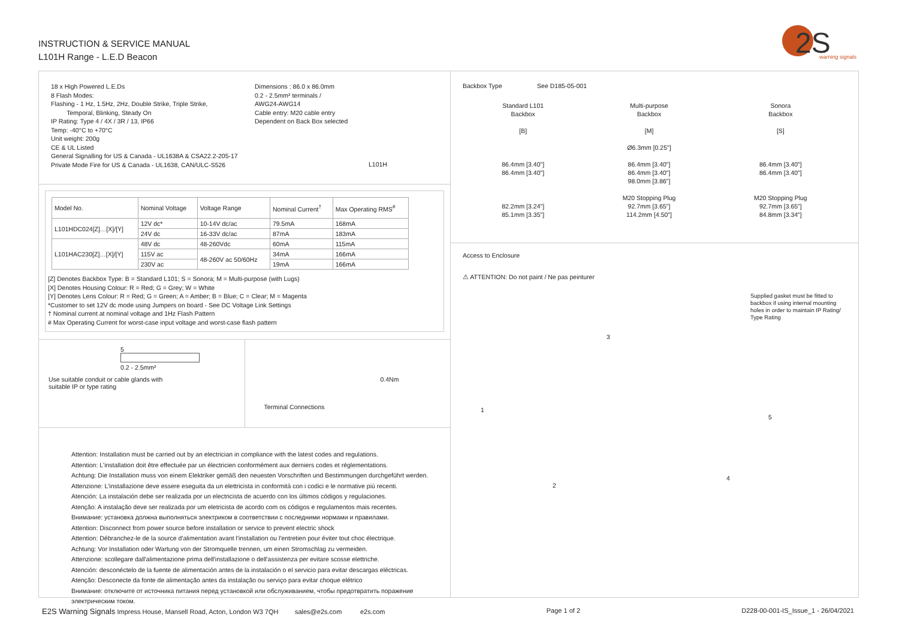INSTRUCTION & SERVICE MANUAL
L101H Range - L.E.D Beacon
2S
warning signals
18 x High Powered L.E.Ds
8 Flash Modes:
Flashing - 1 Hz, 1.5Hz, 2Hz, Double Strike, Triple Strike,
Temporal, Blinking, Steady On
IP Rating: Type 4 / 4X / 3R / 13, IP66
Temp: -40°C to +70°C
Unit weight: 200g
CE & UL Listed
General Signalling for US & Canada - UL1638A & CSA22.2-205-17
Private Mode Fire for US & Canada - UL1638, CAN/ULC-S526
Dimensions : 86.0 x 86.0mm
0.2 - 2.5mm² terminals /
AWG24-AWG14
Cable entry: M20 cable entry
Dependent on Back Box selected
L101H
| Model No. | Nominal Voltage | Voltage Range | Nominal Current<sup>†</sup> | Max Operating RMS<sup>#</sup> |
| --- | --- | --- | --- | --- |
| L101HDC024[Z]…[X]/[Y] | 12V dc* | 10-14V dc/ac | 79.5mA | 168mA |
| | 24V dc | 16-33V dc/ac | 87mA | 183mA |
| L101HAC230[Z]…[X]/[Y] | 48V dc | 48-260Vdc | 60mA | 115mA |
| | 115V ac | 48-260V ac 50/60Hz | 34mA | 166mA |
| | 230V ac | | 19mA | 166mA |
[Z] Denotes Backbox Type: B = Standard L101; S = Sonora; M = Multi-purpose (with Lugs)
[X] Denotes Housing Colour: R = Red; G = Grey; W = White
[Y] Denotes Lens Colour: R = Red; G = Green; A = Amber; B = Blue; C = Clear; M = Magenta
*Customer to set 12V dc mode using Jumpers on board - See DC Voltage Link Settings
† Nominal current at nominal voltage and 1Hz Flash Pattern
# Max Operating Current for worst-case input voltage and worst-case flash pattern
5
0.2 - 2.5mm²
Use suitable conduit or cable glands with
suitable IP or type rating
0.4Nm
Terminal Connections
Attention: Installation must be carried out by an electrician in compliance with the latest codes and regulations.
Attention: L'installation doit être effectuée par un électricien conformément aux derniers codes et réglementations.
Achtung: Die Installation muss von einem Elektriker gemäß den neuesten Vorschriften und Bestimmungen durchgeführt werden.
Attenzione: L'installazione deve essere eseguita da un elettricista in conformità con i codici e le normative più recenti.
Atención: La instalación debe ser realizada por un electricista de acuerdo con los últimos códigos y regulaciones.
Atenção: A instalação deve ser realizada por um eletricista de acordo com os códigos e regulamentos mais recentes.
Внимание: установка должна выполняться электриком в соответствии с последними нормами и правилами.
Attention: Disconnect from power source before installation or service to prevent electric shock
Attention: Débranchez-le de la source d'alimentation avant l'installation ou l'entretien pour éviter tout choc électrique.
Achtung: Vor Installation oder Wartung von der Stromquelle trennen, um einen Stromschlag zu vermeiden.
Attenzione: scollegare dall'alimentazione prima dell'installazione o dell'assistenza per evitare scosse elettriche.
Atención: desconéctelo de la fuente de alimentación antes de la instalación o el servicio para evitar descargas eléctricas.
Atenção: Desconecte da fonte de alimentação antes da instalação ou serviço para evitar choque elétrico
Внимание: отключите от источника питания перед установкой или обслуживанием, чтобы предотвратить поражение
электрическим током.
Backbox Type See D185-05-001
Standard L101
Backbox
[B]
86.4mm [3.40"]
86.4mm [3.40"]
82.2mm [3.24"]
85.1mm [3.35"]
Multi-purpose
Backbox
[M]
Ø6.3mm [0.25"]
86.4mm [3.40"]
86.4mm [3.40"]
98.0mm [3.86"]
M20 Stopping Plug
92.7mm [3.65"]
114.2mm [4.50"]
Sonora
Backbox
[S]
86.4mm [3.40"]
86.4mm [3.40"]
M20 Stopping Plug
92.7mm [3.65"]
84.8mm [3.34"]
Access to Enclosure
⚠ ATTENTION: Do not paint / Ne pas peinturer
Supplied gasket must be fitted to backbox if using internal mounting holes in order to maintain IP Rating/ Type Rating
3
1
5
4
2
E2S Warning Signals Impress House, Mansell Road, Acton, London W3 7QH sales@e2s.com e2s.com Page 1 of 2 D228-00-001-IS_Issue_1 - 26/04/2021